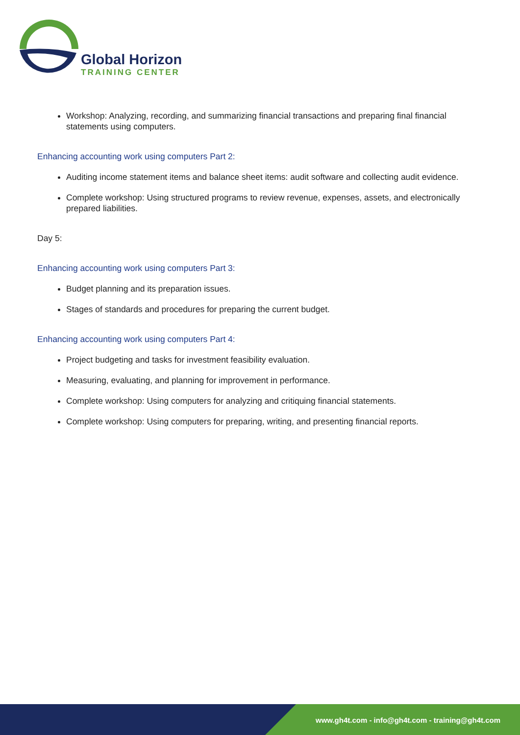Global Horizon
TRAINING CENTER
Workshop: Analyzing, recording, and summarizing financial transactions and preparing final financial statements using computers.
Enhancing accounting work using computers Part 2:
Auditing income statement items and balance sheet items: audit software and collecting audit evidence.
Complete workshop: Using structured programs to review revenue, expenses, assets, and electronically prepared liabilities.
Day 5:
Enhancing accounting work using computers Part 3:
Budget planning and its preparation issues.
Stages of standards and procedures for preparing the current budget.
Enhancing accounting work using computers Part 4:
Project budgeting and tasks for investment feasibility evaluation.
Measuring, evaluating, and planning for improvement in performance.
Complete workshop: Using computers for analyzing and critiquing financial statements.
Complete workshop: Using computers for preparing, writing, and presenting financial reports.
www.gh4t.com - info@gh4t.com - training@gh4t.com